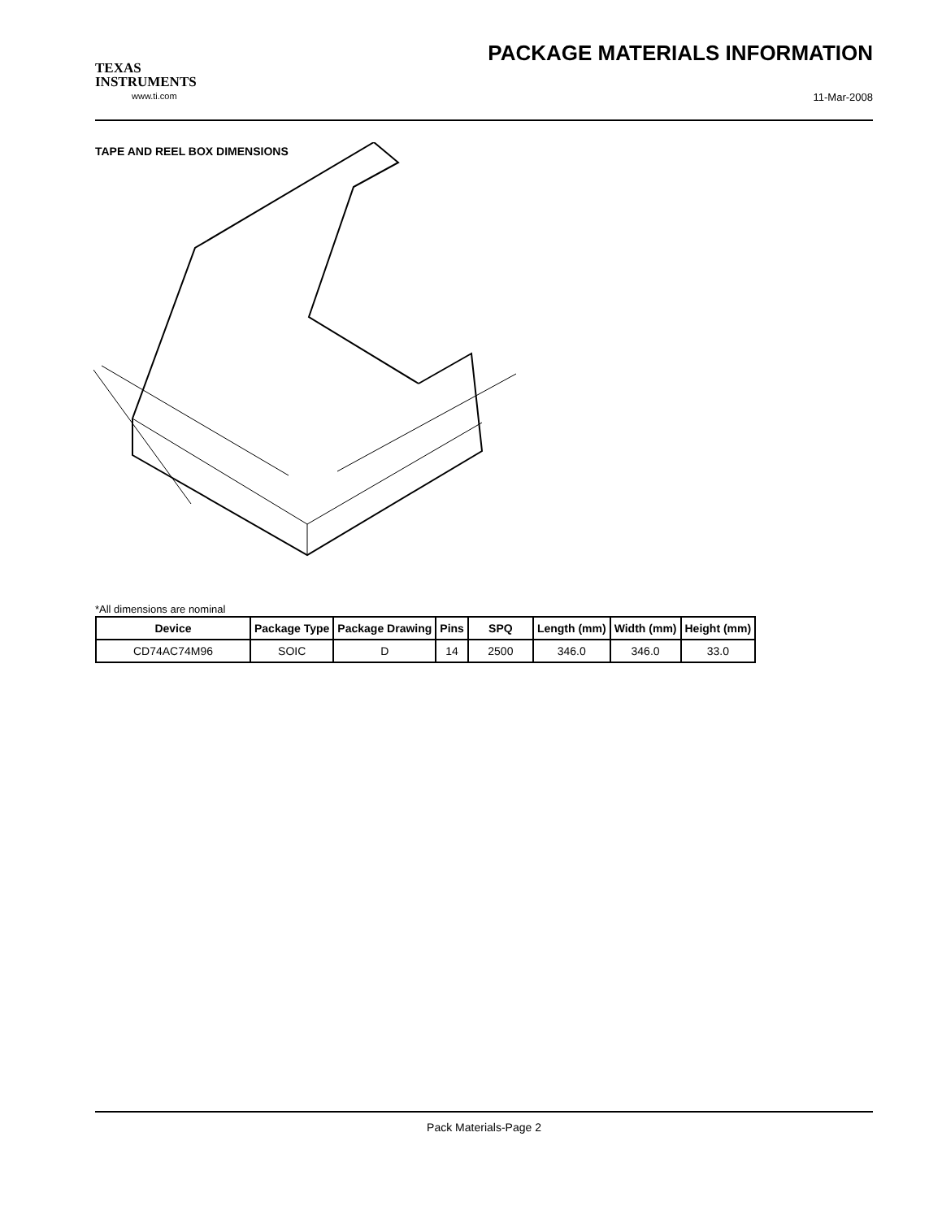TEXAS
INSTRUMENTS
www.ti.com
PACKAGE MATERIALS INFORMATION
11-Mar-2008
TAPE AND REEL BOX DIMENSIONS
*All dimensions are nominal
| Device | Package Type | Package Drawing | Pins | SPQ | Length (mm) | Width (mm) | Height (mm) |
| --- | --- | --- | --- | --- | --- | --- | --- |
| CD74AC74M96 | SOIC | D | 14 | 2500 | 346.0 | 346.0 | 33.0 |
Pack Materials-Page 2